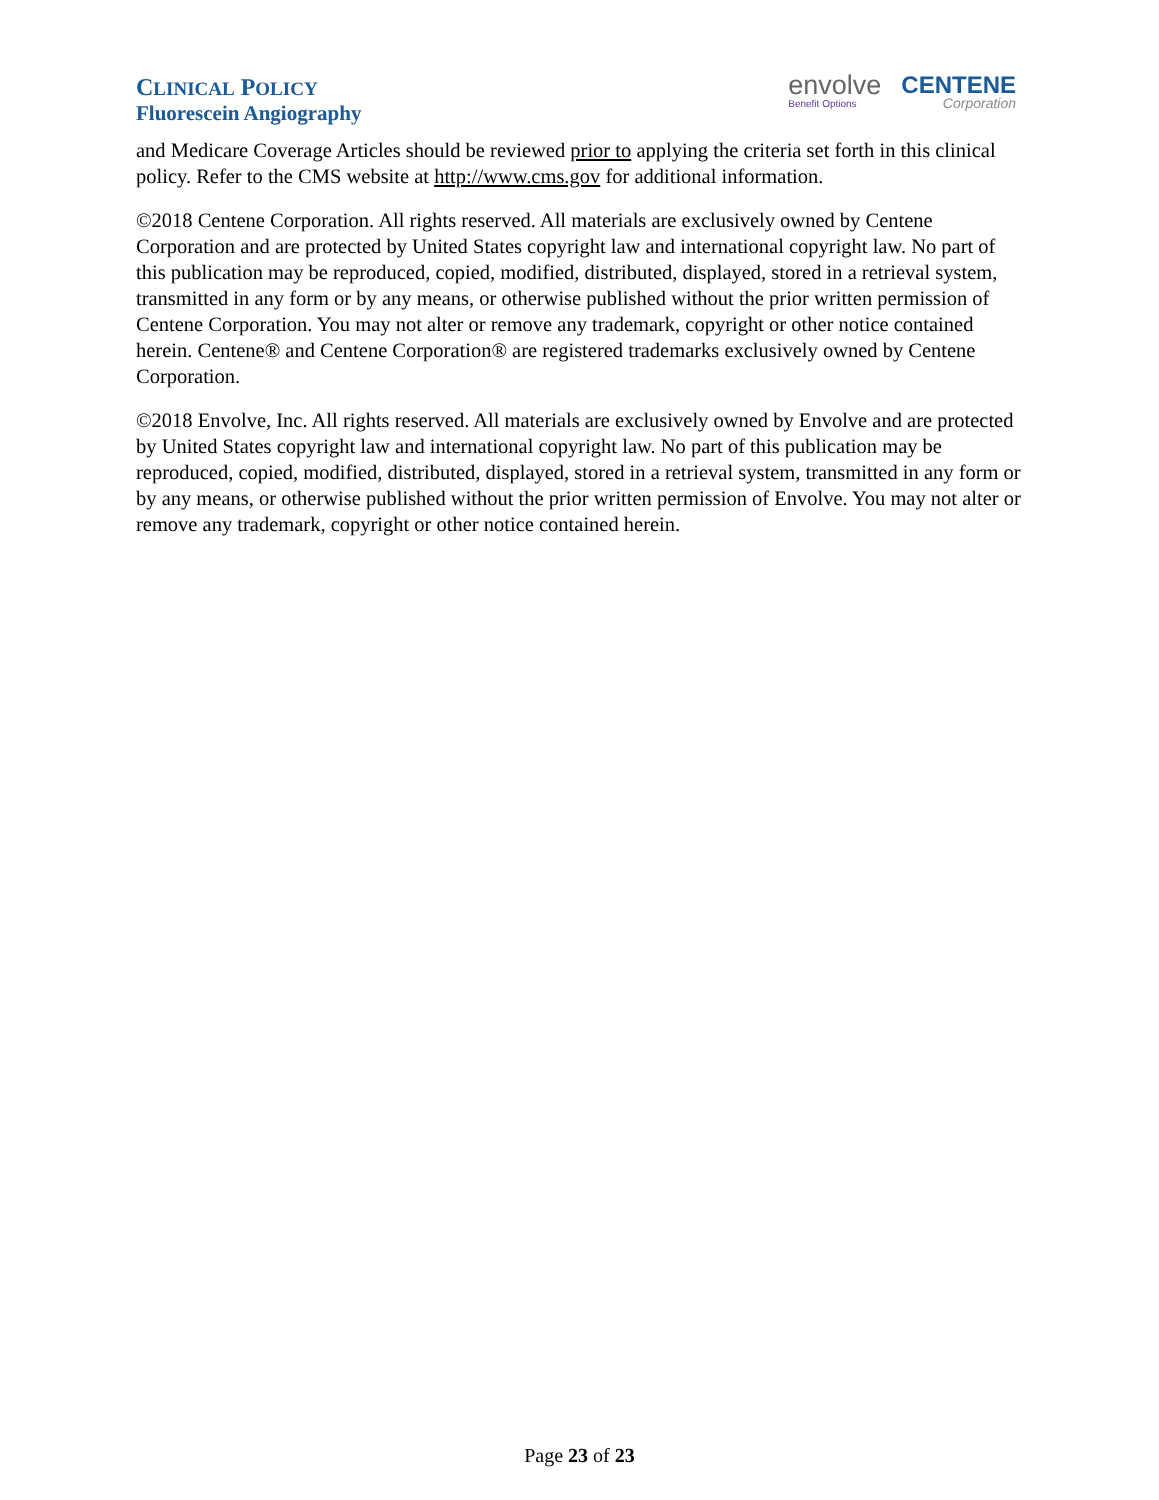CLINICAL POLICY
Fluorescein Angiography
envolve
Benefit Options
CENTENE
Corporation
and Medicare Coverage Articles should be reviewed prior to applying the criteria set forth in this clinical policy. Refer to the CMS website at http://www.cms.gov for additional information.
©2018 Centene Corporation. All rights reserved. All materials are exclusively owned by Centene Corporation and are protected by United States copyright law and international copyright law. No part of this publication may be reproduced, copied, modified, distributed, displayed, stored in a retrieval system, transmitted in any form or by any means, or otherwise published without the prior written permission of Centene Corporation. You may not alter or remove any trademark, copyright or other notice contained herein. Centene® and Centene Corporation® are registered trademarks exclusively owned by Centene Corporation.
©2018 Envolve, Inc. All rights reserved. All materials are exclusively owned by Envolve and are protected by United States copyright law and international copyright law. No part of this publication may be reproduced, copied, modified, distributed, displayed, stored in a retrieval system, transmitted in any form or by any means, or otherwise published without the prior written permission of Envolve. You may not alter or remove any trademark, copyright or other notice contained herein.
Page 23 of 23